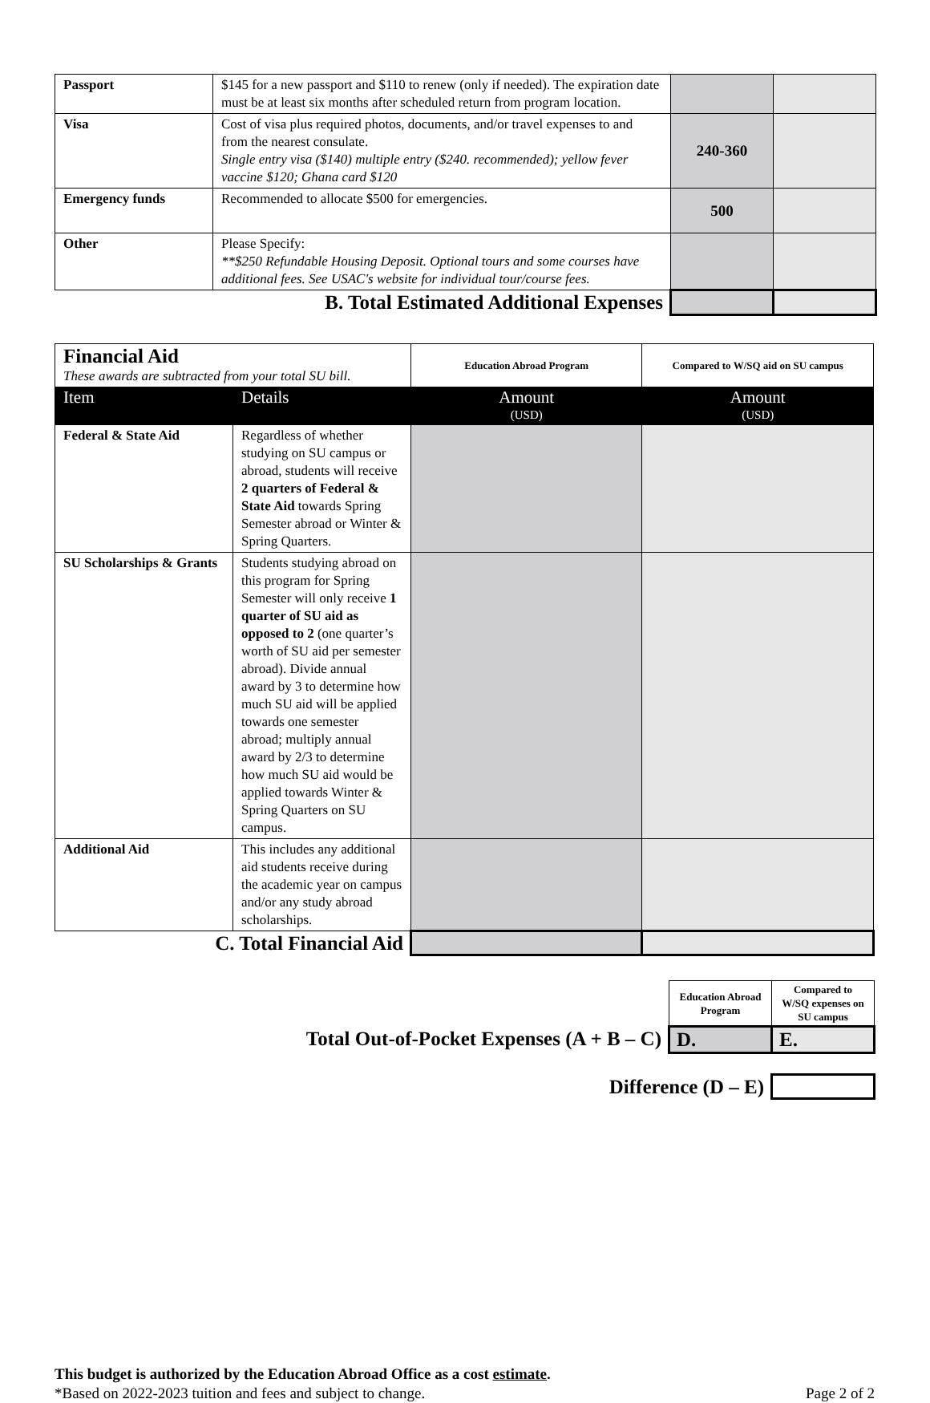| Passport | $145 for a new passport and $110 to renew (only if needed). The expiration date must be at least six months after scheduled return from program location. | | |
| Visa | Cost of visa plus required photos, documents, and/or travel expenses to and from the nearest consulate. Single entry visa ($140) multiple entry ($240. recommended); yellow fever vaccine $120; Ghana card $120 | 240-360 | |
| Emergency funds | Recommended to allocate $500 for emergencies. | 500 | |
| Other | Please Specify: **$250 Refundable Housing Deposit. Optional tours and some courses have additional fees. See USAC's website for individual tour/course fees. | | |
| B. Total Estimated Additional Expenses | | | |
| Financial Aid These awards are subtracted from your total SU bill. | | Education Abroad Program | Compared to W/SQ aid on SU campus |
| Item | Details | Amount (USD) | Amount (USD) |
| Federal & State Aid | Regardless of whether studying on SU campus or abroad, students will receive 2 quarters of Federal & State Aid towards Spring Semester abroad or Winter & Spring Quarters. | | |
| SU Scholarships & Grants | Students studying abroad on this program for Spring Semester will only receive 1 quarter of SU aid as opposed to 2 (one quarter’s worth of SU aid per semester abroad). Divide annual award by 3 to determine how much SU aid will be applied towards one semester abroad; multiply annual award by 2/3 to determine how much SU aid would be applied towards Winter & Spring Quarters on SU campus. | | |
| Additional Aid | This includes any additional aid students receive during the academic year on campus and/or any study abroad scholarships. | | |
| C. Total Financial Aid | | | |
| | | Education Abroad Program | Compared to W/SQ expenses on SU campus |
| Total Out-of-Pocket Expenses (A + B – C) | | D. | E. |
| Difference (D – E) | | | |
This budget is authorized by the Education Abroad Office as a cost estimate.
*Based on 2022-2023 tuition and fees and subject to change. Page 2 of 2